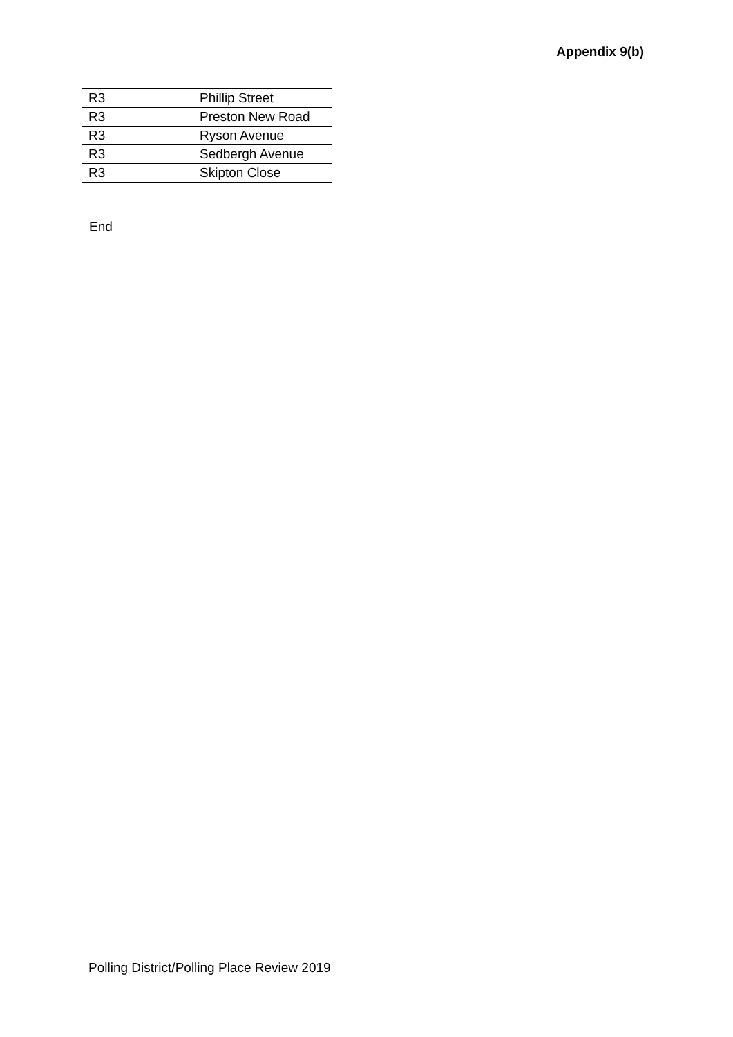Appendix 9(b)
| R3 | Phillip Street |
| R3 | Preston New Road |
| R3 | Ryson Avenue |
| R3 | Sedbergh Avenue |
| R3 | Skipton Close |
End
Polling District/Polling Place Review 2019